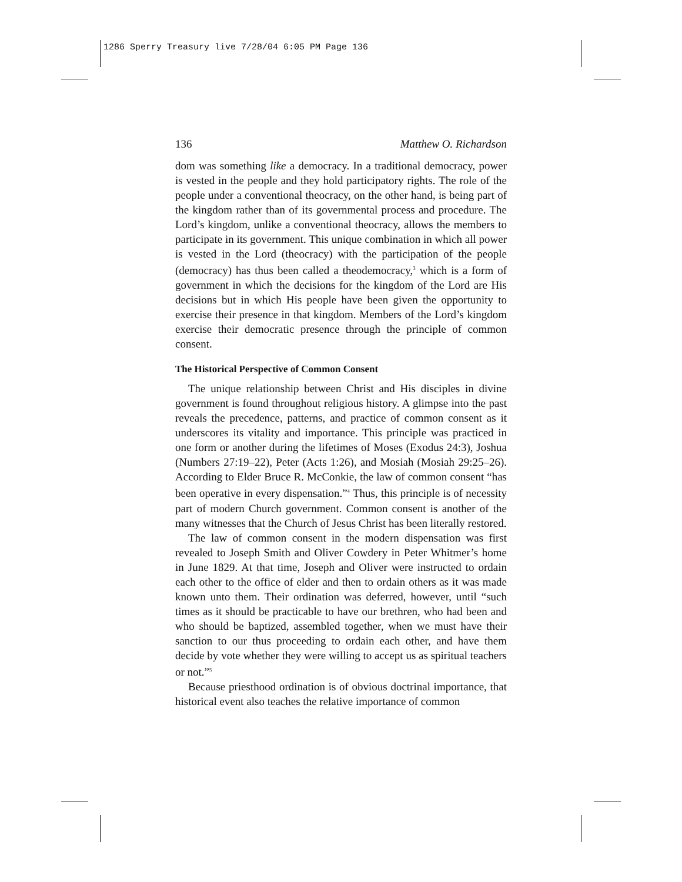1286 Sperry Treasury live 7/28/04 6:05 PM Page 136
136 Matthew O. Richardson
dom was something like a democracy. In a traditional democracy, power is vested in the people and they hold participatory rights. The role of the people under a conventional theocracy, on the other hand, is being part of the kingdom rather than of its governmental process and procedure. The Lord’s kingdom, unlike a conventional theocracy, allows the members to participate in its government. This unique combination in which all power is vested in the Lord (theocracy) with the participation of the people (democracy) has thus been called a theodemocracy,<sup>3</sup> which is a form of government in which the decisions for the kingdom of the Lord are His decisions but in which His people have been given the opportunity to exercise their presence in that kingdom. Members of the Lord’s kingdom exercise their democratic presence through the principle of common consent.
The Historical Perspective of Common Consent
The unique relationship between Christ and His disciples in divine government is found throughout religious history. A glimpse into the past reveals the precedence, patterns, and practice of common consent as it underscores its vitality and importance. This principle was practiced in one form or another during the lifetimes of Moses (Exodus 24:3), Joshua (Numbers 27:19–22), Peter (Acts 1:26), and Mosiah (Mosiah 29:25–26). According to Elder Bruce R. McConkie, the law of common consent “has been operative in every dispensation.”<sup>4</sup> Thus, this principle is of necessity part of modern Church government. Common consent is another of the many witnesses that the Church of Jesus Christ has been literally restored.
The law of common consent in the modern dispensation was first revealed to Joseph Smith and Oliver Cowdery in Peter Whitmer’s home in June 1829. At that time, Joseph and Oliver were instructed to ordain each other to the office of elder and then to ordain others as it was made known unto them. Their ordination was deferred, however, until “such times as it should be practicable to have our brethren, who had been and who should be baptized, assembled together, when we must have their sanction to our thus proceeding to ordain each other, and have them decide by vote whether they were willing to accept us as spiritual teachers or not.”<sup>5</sup>
Because priesthood ordination is of obvious doctrinal importance, that historical event also teaches the relative importance of common